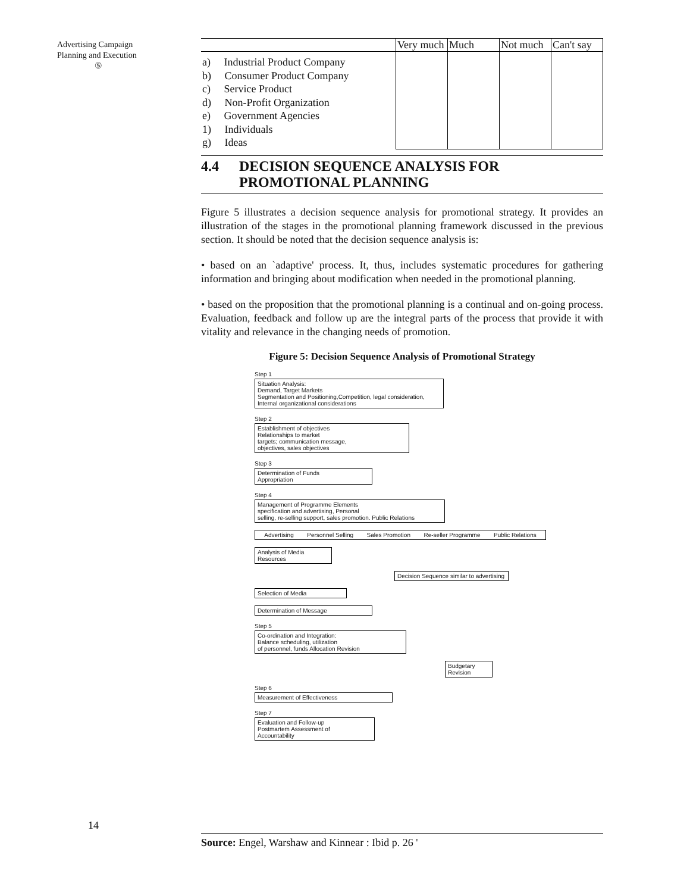Advertising Campaign
Planning and Execution
⑤
| | Very much | Much | Not much | Can't say |
| a) Industrial Product Company b) Consumer Product Company c) Service Product d) Non-Profit Organization e) Government Agencies 1) Individuals g) Ideas | | | | |
4.4 DECISION SEQUENCE ANALYSIS FOR
PROMOTIONAL PLANNING
Figure 5 illustrates a decision sequence analysis for promotional strategy. It provides an illustration of the stages in the promotional planning framework discussed in the previous section. It should be noted that the decision sequence analysis is:
• based on an `adaptive' process. It, thus, includes systematic procedures for gathering information and bringing about modification when needed in the promotional planning.
• based on the proposition that the promotional planning is a continual and on-going process. Evaluation, feedback and follow up are the integral parts of the process that provide it with vitality and relevance in the changing needs of promotion.
Figure 5: Decision Sequence Analysis of Promotional Strategy
Step 1
Situation Analysis:
Demand, Target Markets
Segmentation and Positioning,Competition, legal consideration,
Internal organizational considerations
Step 2
Establishment of objectives
Relationships to market
targets; communication message,
objectives, sales objectives
Step 3
Determination of Funds
Appropriation
Step 4
Management of Programme Elements
specification and advertising, Personal
selling, re-selling support, sales promotion. Public Relations
Advertising Personnel Selling Sales Promotion Re-seller Programme Public Relations
Analysis of Media Resources
Decision Sequence similar to advertising
Selection of Media
Determination of Message
Step 5
Co-ordination and Integration:
Balance scheduling, utilization
of personnel, funds Allocation Revision
Budgetary Revision
Step 6
Measurement of Effectiveness
Step 7
Evaluation and Follow-up
Postmartem Assessment of
Accountability
14
Source: Engel, Warshaw and Kinnear : Ibid p. 26 '